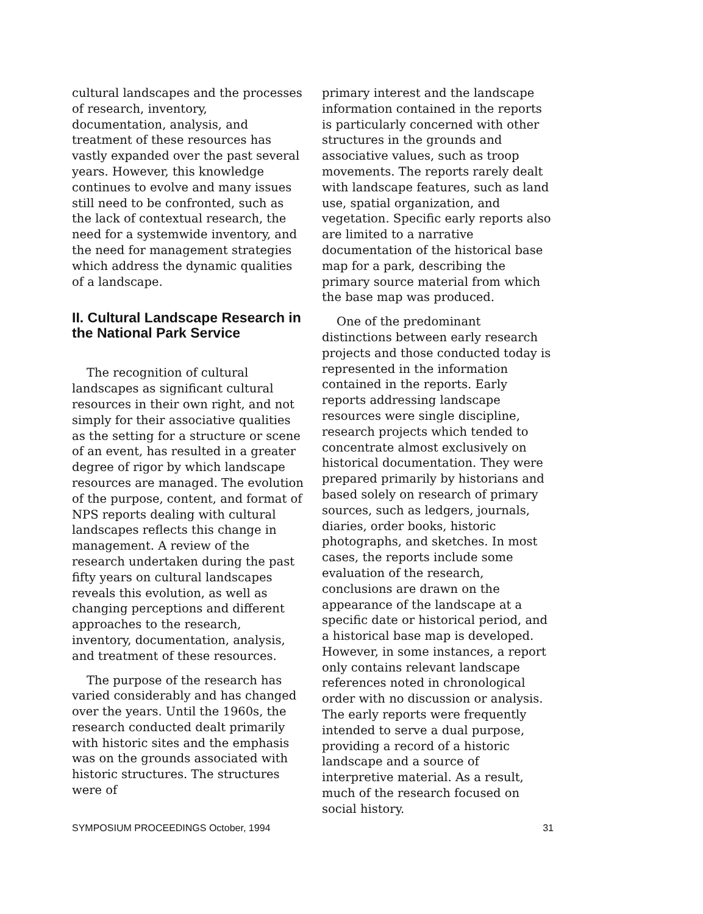cultural landscapes and the processes of research, inventory, documentation, analysis, and treatment of these resources has vastly expanded over the past several years. However, this knowledge continues to evolve and many issues still need to be confronted, such as the lack of contextual research, the need for a systemwide inventory, and the need for management strategies which address the dynamic qualities of a landscape.
II. Cultural Landscape Research in the National Park Service
The recognition of cultural landscapes as significant cultural resources in their own right, and not simply for their associative qualities as the setting for a structure or scene of an event, has resulted in a greater degree of rigor by which landscape resources are managed. The evolution of the purpose, content, and format of NPS reports dealing with cultural landscapes reflects this change in management. A review of the research undertaken during the past fifty years on cultural landscapes reveals this evolution, as well as changing perceptions and different approaches to the research, inventory, documentation, analysis, and treatment of these resources.
The purpose of the research has varied considerably and has changed over the years. Until the 1960s, the research conducted dealt primarily with historic sites and the emphasis was on the grounds associated with historic structures. The structures were of
primary interest and the landscape information contained in the reports is particularly concerned with other structures in the grounds and associative values, such as troop movements. The reports rarely dealt with landscape features, such as land use, spatial organization, and vegetation. Specific early reports also are limited to a narrative documentation of the historical base map for a park, describing the primary source material from which the base map was produced.
One of the predominant distinctions between early research projects and those conducted today is represented in the information contained in the reports. Early reports addressing landscape resources were single discipline, research projects which tended to concentrate almost exclusively on historical documentation. They were prepared primarily by historians and based solely on research of primary sources, such as ledgers, journals, diaries, order books, historic photographs, and sketches. In most cases, the reports include some evaluation of the research, conclusions are drawn on the appearance of the landscape at a specific date or historical period, and a historical base map is developed. However, in some instances, a report only contains relevant landscape references noted in chronological order with no discussion or analysis. The early reports were frequently intended to serve a dual purpose, providing a record of a historic landscape and a source of interpretive material. As a result, much of the research focused on social history.
SYMPOSIUM PROCEEDINGS October, 1994 31